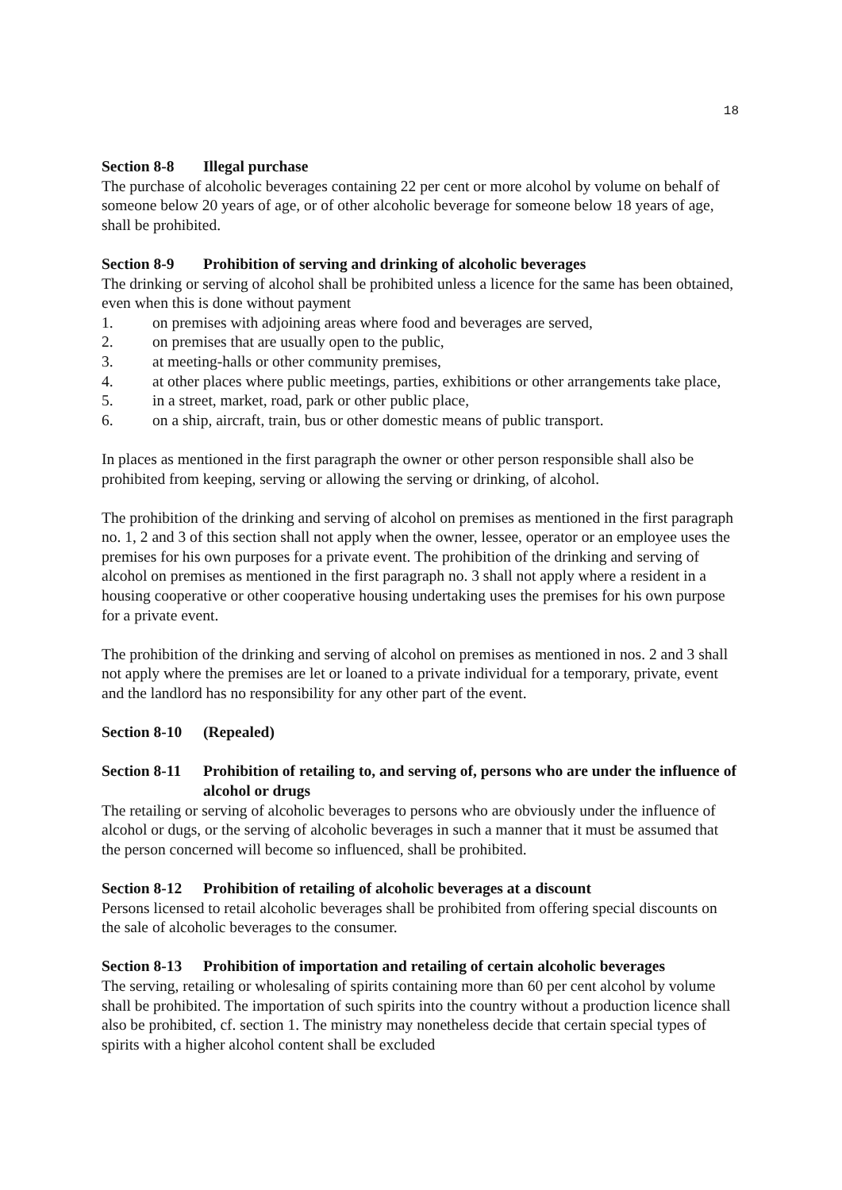18
Section 8-8 Illegal purchase
The purchase of alcoholic beverages containing 22 per cent or more alcohol by volume on behalf of someone below 20 years of age, or of other alcoholic beverage for someone below 18 years of age, shall be prohibited.
Section 8-9 Prohibition of serving and drinking of alcoholic beverages
The drinking or serving of alcohol shall be prohibited unless a licence for the same has been obtained, even when this is done without payment
1. on premises with adjoining areas where food and beverages are served,
2. on premises that are usually open to the public,
3. at meeting-halls or other community premises,
4. at other places where public meetings, parties, exhibitions or other arrangements take place,
5. in a street, market, road, park or other public place,
6. on a ship, aircraft, train, bus or other domestic means of public transport.
In places as mentioned in the first paragraph the owner or other person responsible shall also be prohibited from keeping, serving or allowing the serving or drinking, of alcohol.
The prohibition of the drinking and serving of alcohol on premises as mentioned in the first paragraph no. 1, 2 and 3 of this section shall not apply when the owner, lessee, operator or an employee uses the premises for his own purposes for a private event. The prohibition of the drinking and serving of alcohol on premises as mentioned in the first paragraph no. 3 shall not apply where a resident in a housing cooperative or other cooperative housing undertaking uses the premises for his own purpose for a private event.
The prohibition of the drinking and serving of alcohol on premises as mentioned in nos. 2 and 3 shall not apply where the premises are let or loaned to a private individual for a temporary, private, event and the landlord has no responsibility for any other part of the event.
Section 8-10 (Repealed)
Section 8-11 Prohibition of retailing to, and serving of, persons who are under the influence of alcohol or drugs
The retailing or serving of alcoholic beverages to persons who are obviously under the influence of alcohol or dugs, or the serving of alcoholic beverages in such a manner that it must be assumed that the person concerned will become so influenced, shall be prohibited.
Section 8-12 Prohibition of retailing of alcoholic beverages at a discount
Persons licensed to retail alcoholic beverages shall be prohibited from offering special discounts on the sale of alcoholic beverages to the consumer.
Section 8-13 Prohibition of importation and retailing of certain alcoholic beverages
The serving, retailing or wholesaling of spirits containing more than 60 per cent alcohol by volume shall be prohibited. The importation of such spirits into the country without a production licence shall also be prohibited, cf. section 1. The ministry may nonetheless decide that certain special types of spirits with a higher alcohol content shall be excluded